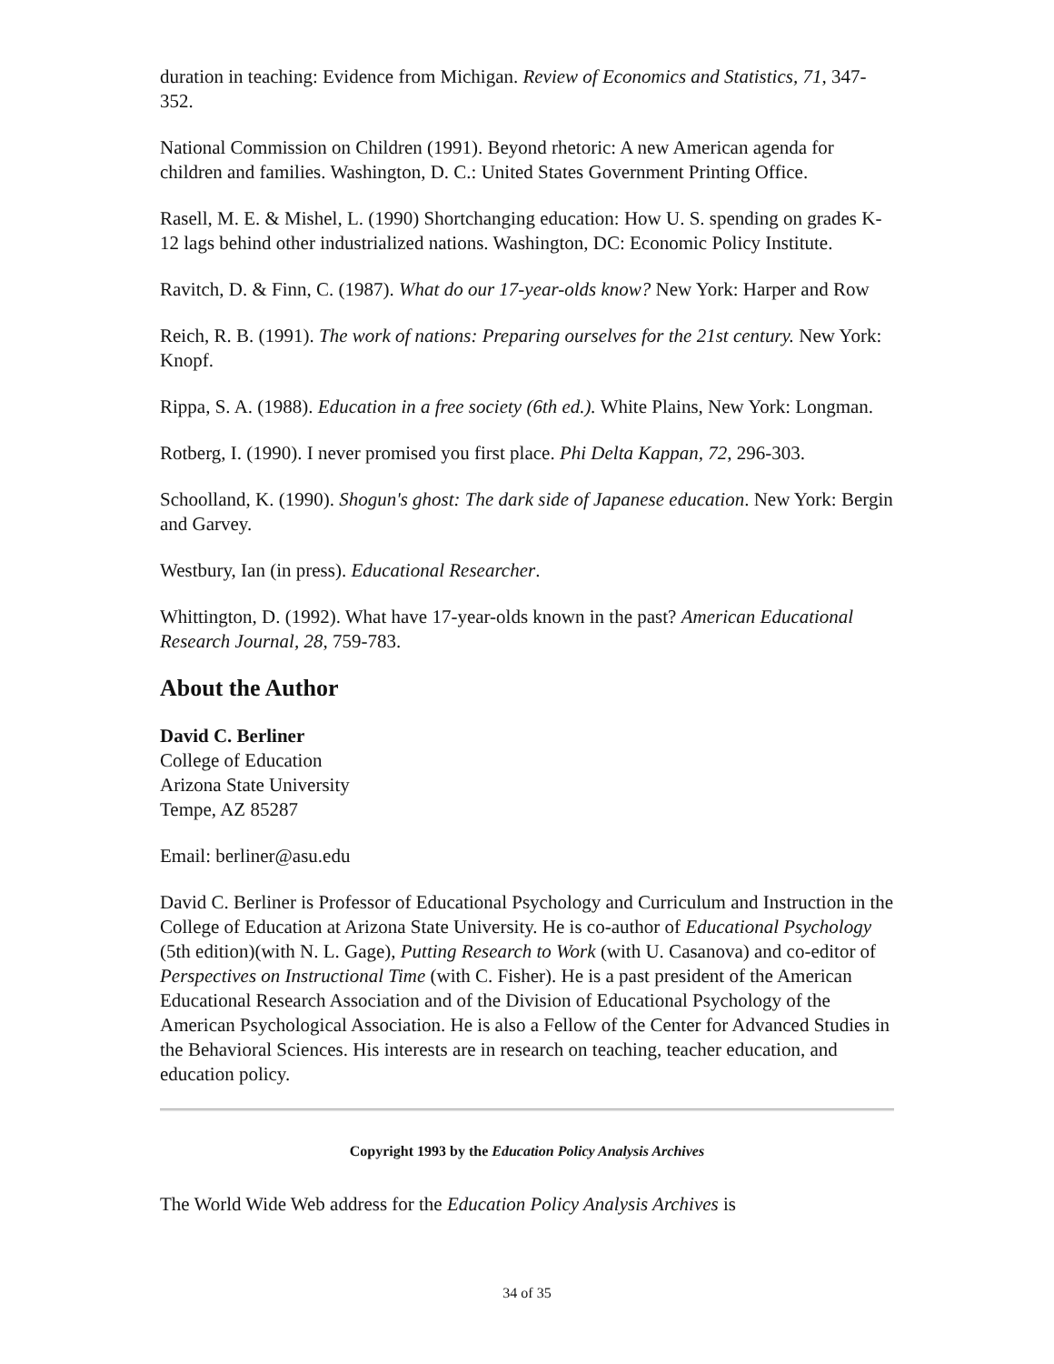duration in teaching: Evidence from Michigan. Review of Economics and Statistics, 71, 347-352.
National Commission on Children (1991). Beyond rhetoric: A new American agenda for children and families. Washington, D. C.: United States Government Printing Office.
Rasell, M. E. & Mishel, L. (1990) Shortchanging education: How U. S. spending on grades K-12 lags behind other industrialized nations. Washington, DC: Economic Policy Institute.
Ravitch, D. & Finn, C. (1987). What do our 17-year-olds know? New York: Harper and Row
Reich, R. B. (1991). The work of nations: Preparing ourselves for the 21st century. New York: Knopf.
Rippa, S. A. (1988). Education in a free society (6th ed.). White Plains, New York: Longman.
Rotberg, I. (1990). I never promised you first place. Phi Delta Kappan, 72, 296-303.
Schoolland, K. (1990). Shogun's ghost: The dark side of Japanese education. New York: Bergin and Garvey.
Westbury, Ian (in press). Educational Researcher.
Whittington, D. (1992). What have 17-year-olds known in the past? American Educational Research Journal, 28, 759-783.
About the Author
David C. Berliner
College of Education
Arizona State University
Tempe, AZ 85287
Email: berliner@asu.edu
David C. Berliner is Professor of Educational Psychology and Curriculum and Instruction in the College of Education at Arizona State University. He is co-author of Educational Psychology (5th edition)(with N. L. Gage), Putting Research to Work (with U. Casanova) and co-editor of Perspectives on Instructional Time (with C. Fisher). He is a past president of the American Educational Research Association and of the Division of Educational Psychology of the American Psychological Association. He is also a Fellow of the Center for Advanced Studies in the Behavioral Sciences. His interests are in research on teaching, teacher education, and education policy.
Copyright 1993 by the Education Policy Analysis Archives
The World Wide Web address for the Education Policy Analysis Archives is
34 of 35